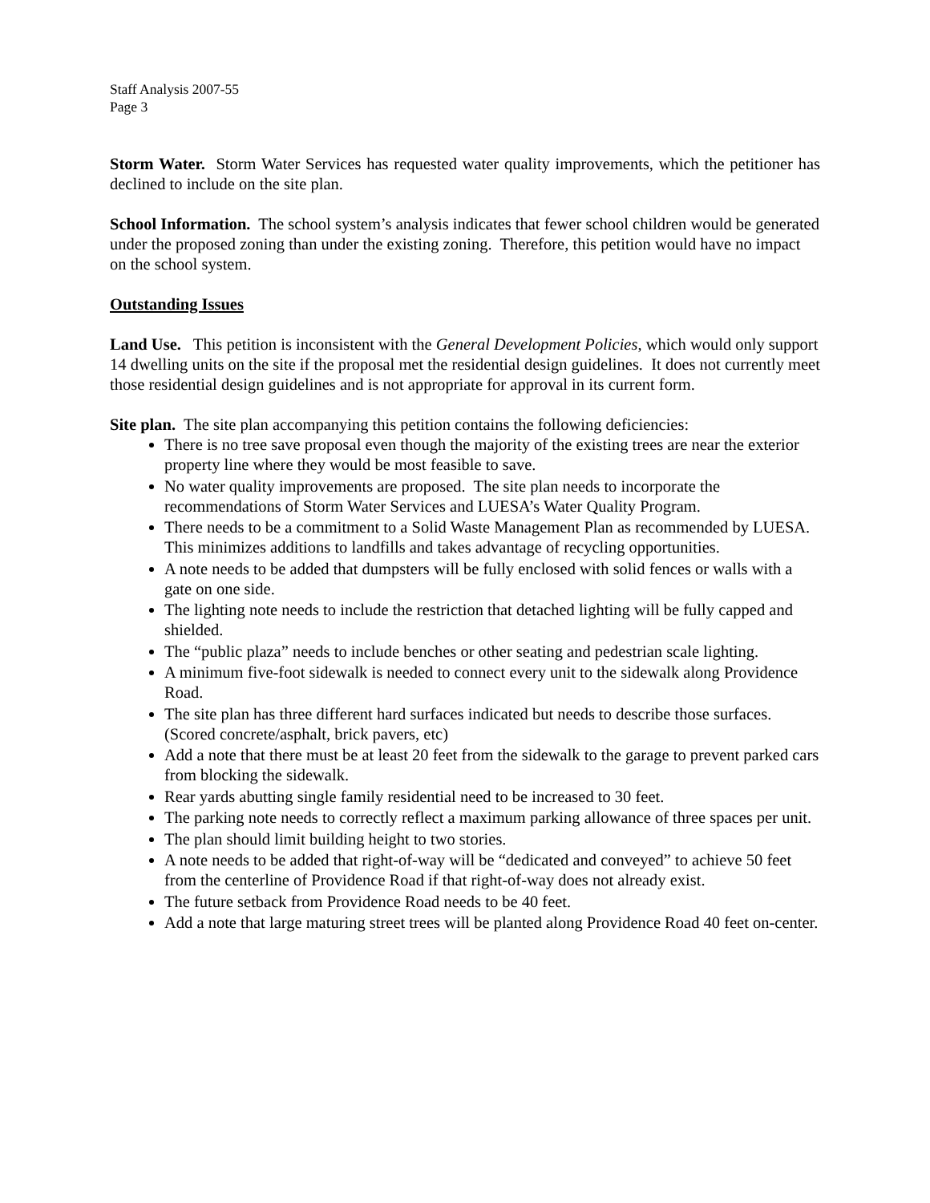Staff Analysis 2007-55
Page 3
Storm Water. Storm Water Services has requested water quality improvements, which the petitioner has declined to include on the site plan.
School Information. The school system’s analysis indicates that fewer school children would be generated under the proposed zoning than under the existing zoning. Therefore, this petition would have no impact on the school system.
Outstanding Issues
Land Use. This petition is inconsistent with the General Development Policies, which would only support 14 dwelling units on the site if the proposal met the residential design guidelines. It does not currently meet those residential design guidelines and is not appropriate for approval in its current form.
Site plan. The site plan accompanying this petition contains the following deficiencies:
There is no tree save proposal even though the majority of the existing trees are near the exterior property line where they would be most feasible to save.
No water quality improvements are proposed. The site plan needs to incorporate the recommendations of Storm Water Services and LUESA’s Water Quality Program.
There needs to be a commitment to a Solid Waste Management Plan as recommended by LUESA. This minimizes additions to landfills and takes advantage of recycling opportunities.
A note needs to be added that dumpsters will be fully enclosed with solid fences or walls with a gate on one side.
The lighting note needs to include the restriction that detached lighting will be fully capped and shielded.
The “public plaza” needs to include benches or other seating and pedestrian scale lighting.
A minimum five-foot sidewalk is needed to connect every unit to the sidewalk along Providence Road.
The site plan has three different hard surfaces indicated but needs to describe those surfaces. (Scored concrete/asphalt, brick pavers, etc)
Add a note that there must be at least 20 feet from the sidewalk to the garage to prevent parked cars from blocking the sidewalk.
Rear yards abutting single family residential need to be increased to 30 feet.
The parking note needs to correctly reflect a maximum parking allowance of three spaces per unit.
The plan should limit building height to two stories.
A note needs to be added that right-of-way will be “dedicated and conveyed” to achieve 50 feet from the centerline of Providence Road if that right-of-way does not already exist.
The future setback from Providence Road needs to be 40 feet.
Add a note that large maturing street trees will be planted along Providence Road 40 feet on-center.